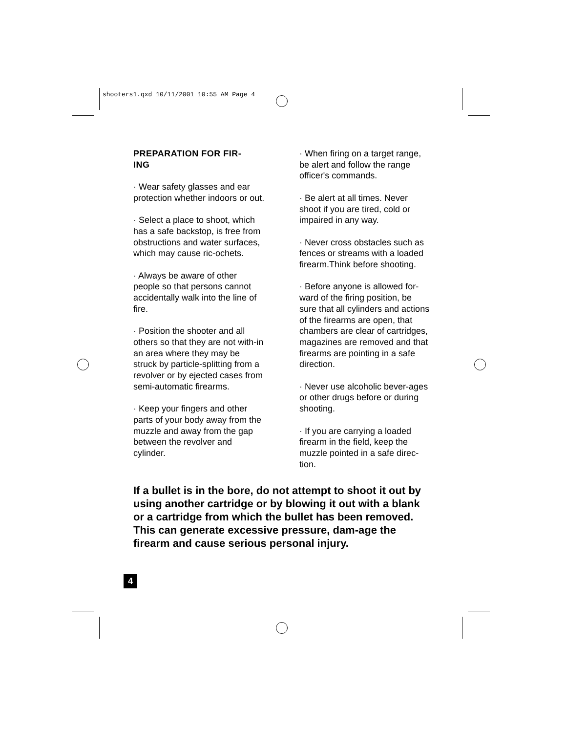shooters1.qxd 10/11/2001 10:55 AM Page 4
PREPARATION FOR FIR-
ING
· Wear safety glasses and ear protection whether indoors or out.
· Select a place to shoot, which has a safe backstop, is free from obstructions and water surfaces, which may cause ric-ochets.
· Always be aware of other people so that persons cannot accidentally walk into the line of fire.
· Position the shooter and all others so that they are not with-in an area where they may be struck by particle-splitting from a revolver or by ejected cases from semi-automatic firearms.
· Keep your fingers and other parts of your body away from the muzzle and away from the gap between the revolver and cylinder.
· When firing on a target range, be alert and follow the range officer's commands.
· Be alert at all times. Never shoot if you are tired, cold or impaired in any way.
· Never cross obstacles such as fences or streams with a loaded firearm.Think before shooting.
· Before anyone is allowed for-ward of the firing position, be sure that all cylinders and actions of the firearms are open, that chambers are clear of cartridges, magazines are removed and that firearms are pointing in a safe direction.
· Never use alcoholic bever-ages or other drugs before or during shooting.
· If you are carrying a loaded firearm in the field, keep the muzzle pointed in a safe direc-tion.
If a bullet is in the bore, do not attempt to shoot it out by using another cartridge or by blowing it out with a blank or a cartridge from which the bullet has been removed. This can generate excessive pressure, dam-age the firearm and cause serious personal injury.
4